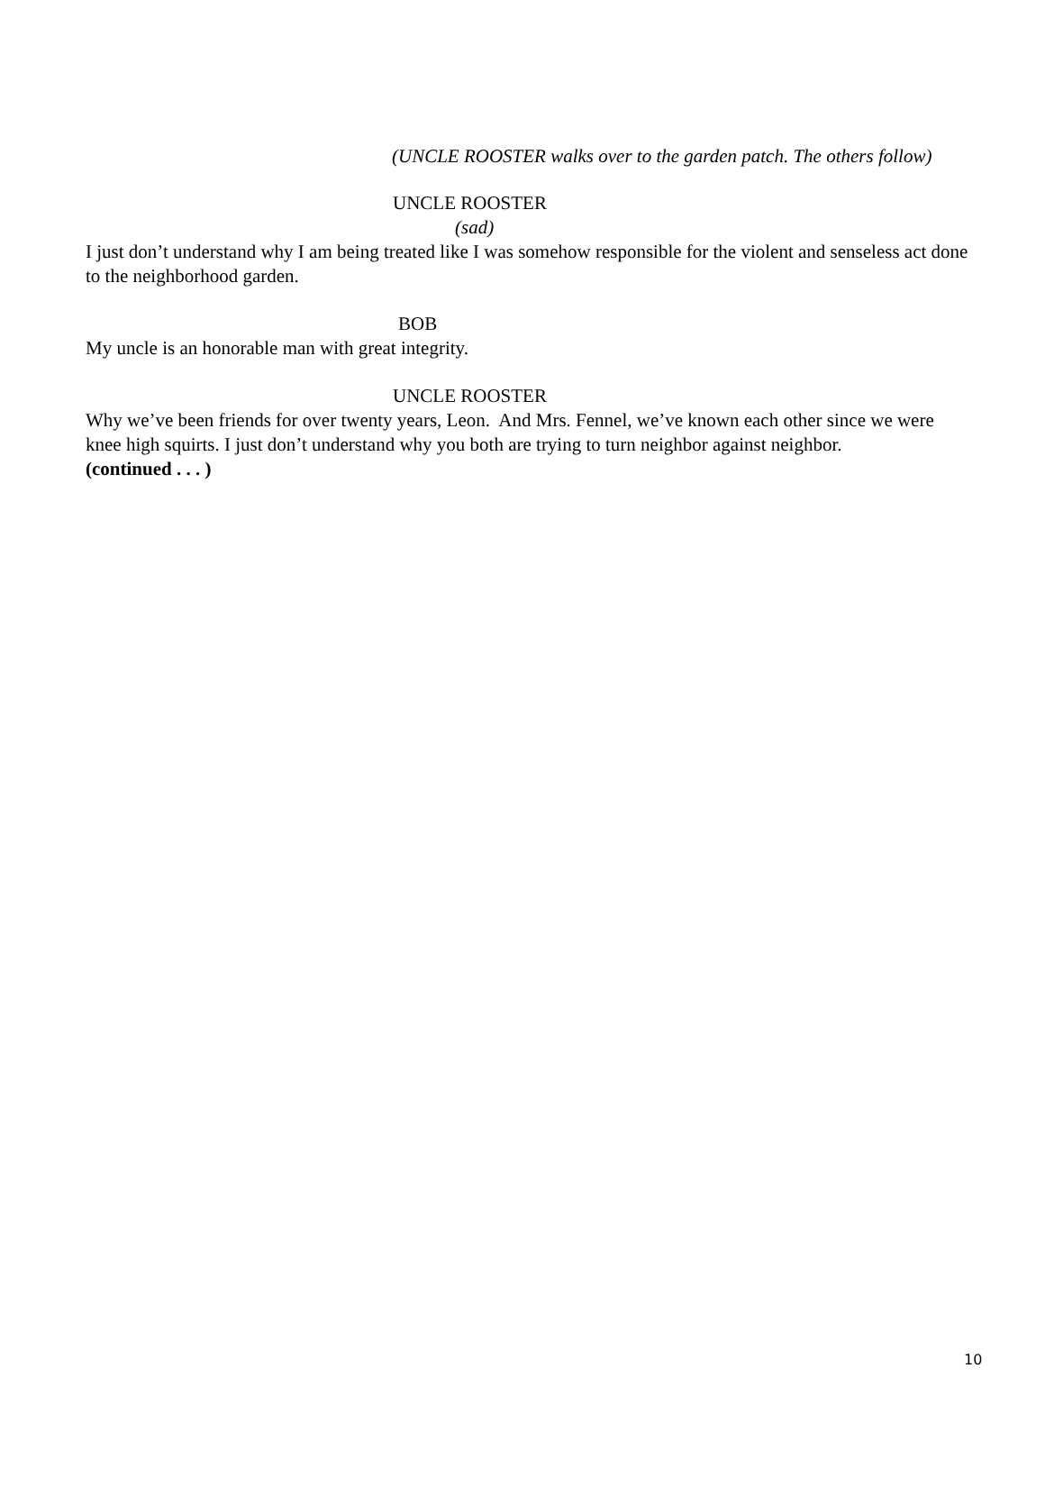(UNCLE ROOSTER walks over to the garden patch. The others follow)
UNCLE ROOSTER
(sad)
I just don’t understand why I am being treated like I was somehow responsible for the violent and senseless act done to the neighborhood garden.
BOB
My uncle is an honorable man with great integrity.
UNCLE ROOSTER
Why we’ve been friends for over twenty years, Leon. And Mrs. Fennel, we’ve known each other since we were knee high squirts. I just don’t understand why you both are trying to turn neighbor against neighbor.
(continued . . . )
10